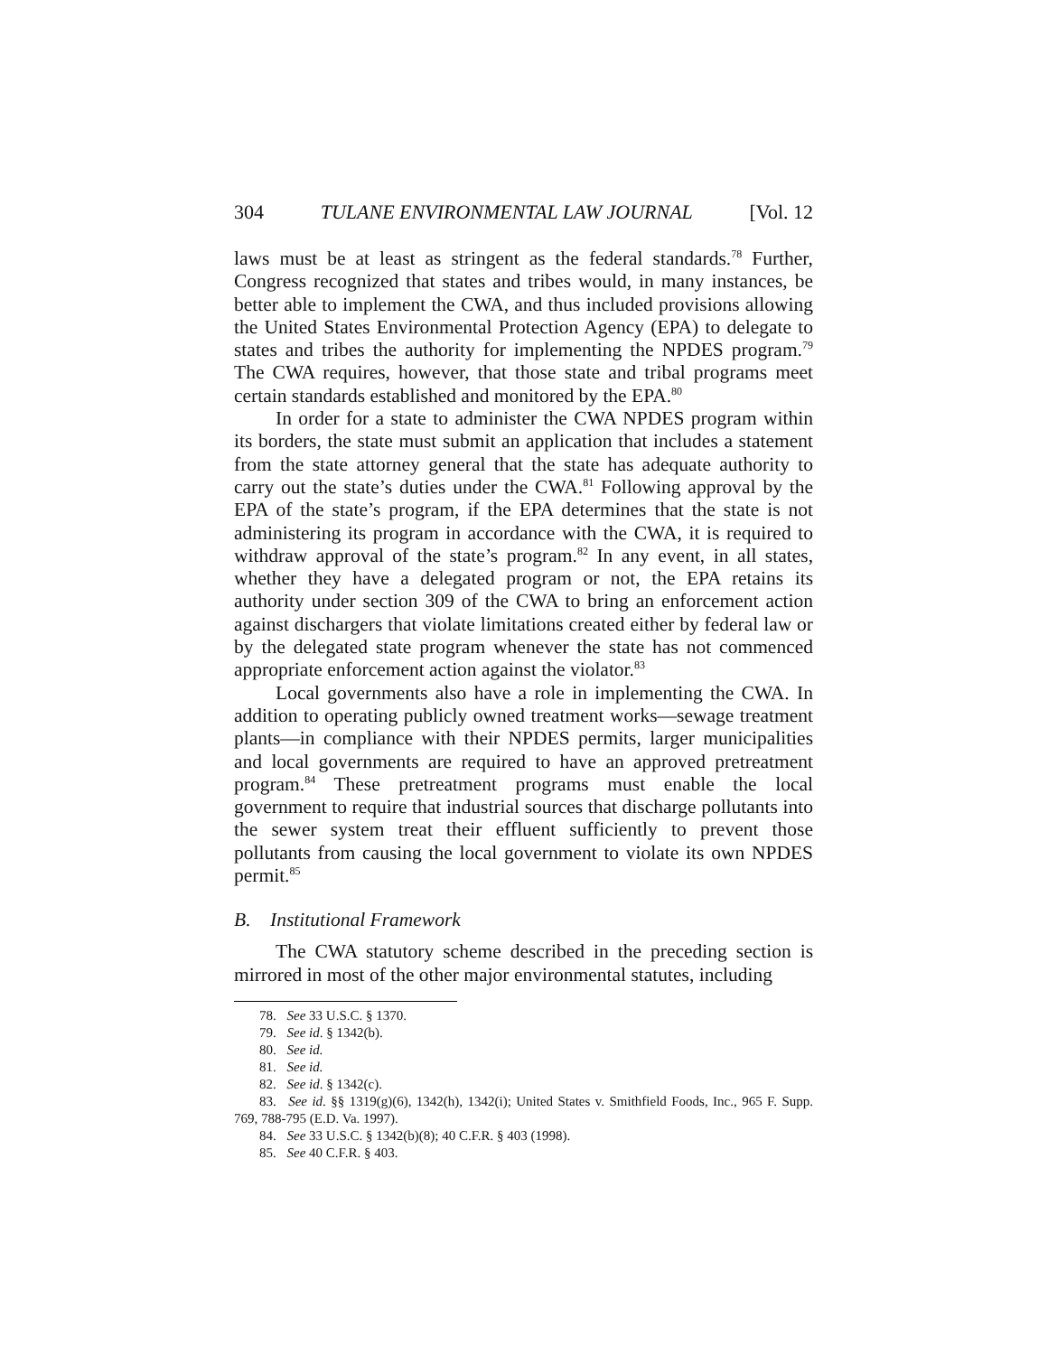304 TULANE ENVIRONMENTAL LAW JOURNAL [Vol. 12
laws must be at least as stringent as the federal standards.<sup>78</sup> Further, Congress recognized that states and tribes would, in many instances, be better able to implement the CWA, and thus included provisions allowing the United States Environmental Protection Agency (EPA) to delegate to states and tribes the authority for implementing the NPDES program.<sup>79</sup> The CWA requires, however, that those state and tribal programs meet certain standards established and monitored by the EPA.<sup>80</sup>
In order for a state to administer the CWA NPDES program within its borders, the state must submit an application that includes a statement from the state attorney general that the state has adequate authority to carry out the state’s duties under the CWA.<sup>81</sup> Following approval by the EPA of the state’s program, if the EPA determines that the state is not administering its program in accordance with the CWA, it is required to withdraw approval of the state’s program.<sup>82</sup> In any event, in all states, whether they have a delegated program or not, the EPA retains its authority under section 309 of the CWA to bring an enforcement action against dischargers that violate limitations created either by federal law or by the delegated state program whenever the state has not commenced appropriate enforcement action against the violator.<sup>83</sup>
Local governments also have a role in implementing the CWA. In addition to operating publicly owned treatment works—sewage treatment plants—in compliance with their NPDES permits, larger municipalities and local governments are required to have an approved pretreatment program.<sup>84</sup> These pretreatment programs must enable the local government to require that industrial sources that discharge pollutants into the sewer system treat their effluent sufficiently to prevent those pollutants from causing the local government to violate its own NPDES permit.<sup>85</sup>
B. Institutional Framework
The CWA statutory scheme described in the preceding section is mirrored in most of the other major environmental statutes, including
78. See 33 U.S.C. § 1370.
79. See id. § 1342(b).
80. See id.
81. See id.
82. See id. § 1342(c).
83. See id. §§ 1319(g)(6), 1342(h), 1342(i); United States v. Smithfield Foods, Inc., 965 F. Supp. 769, 788-795 (E.D. Va. 1997).
84. See 33 U.S.C. § 1342(b)(8); 40 C.F.R. § 403 (1998).
85. See 40 C.F.R. § 403.